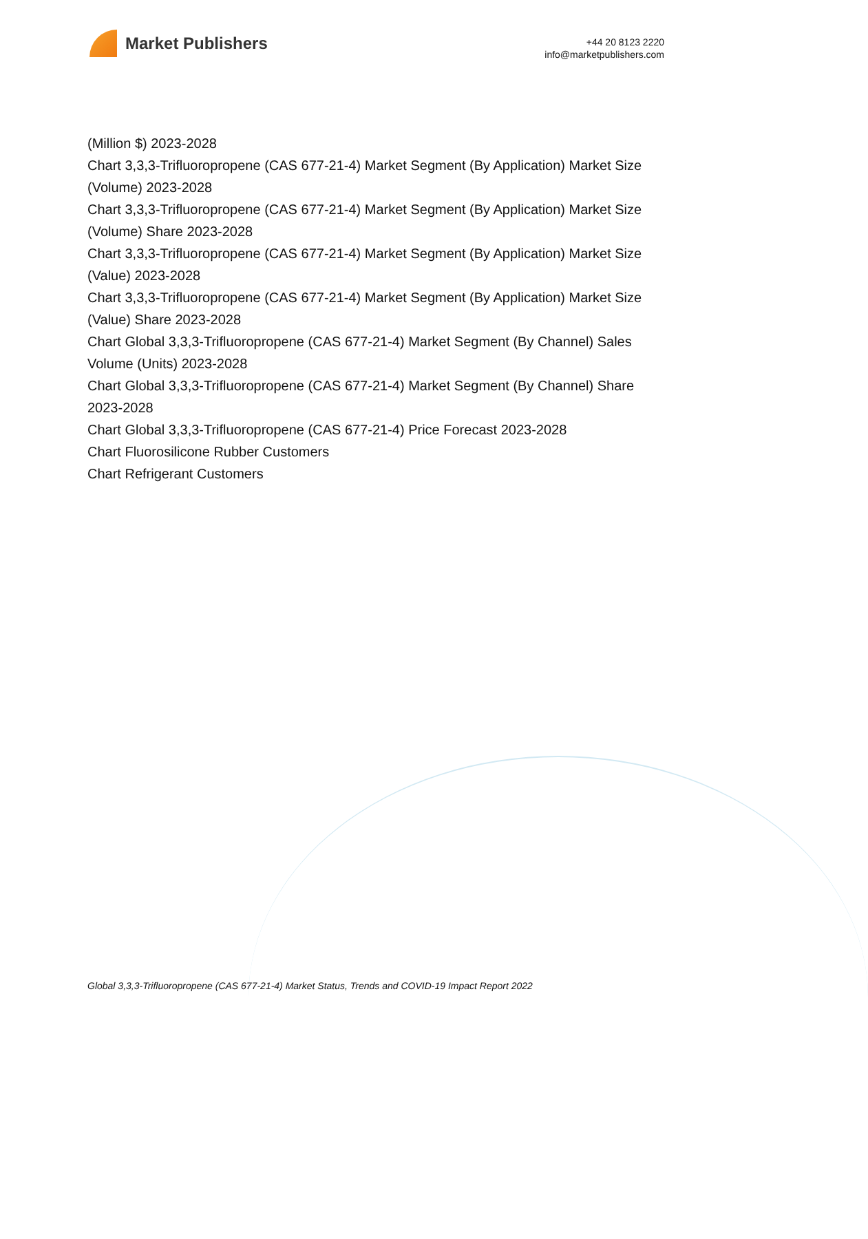Market Publishers
+44 20 8123 2220
info@marketpublishers.com
(Million $) 2023-2028
Chart 3,3,3-Trifluoropropene (CAS 677-21-4) Market Segment (By Application) Market Size (Volume) 2023-2028
Chart 3,3,3-Trifluoropropene (CAS 677-21-4) Market Segment (By Application) Market Size (Volume) Share 2023-2028
Chart 3,3,3-Trifluoropropene (CAS 677-21-4) Market Segment (By Application) Market Size (Value) 2023-2028
Chart 3,3,3-Trifluoropropene (CAS 677-21-4) Market Segment (By Application) Market Size (Value) Share 2023-2028
Chart Global 3,3,3-Trifluoropropene (CAS 677-21-4) Market Segment (By Channel) Sales Volume (Units) 2023-2028
Chart Global 3,3,3-Trifluoropropene (CAS 677-21-4) Market Segment (By Channel) Share 2023-2028
Chart Global 3,3,3-Trifluoropropene (CAS 677-21-4) Price Forecast 2023-2028
Chart Fluorosilicone Rubber Customers
Chart Refrigerant Customers
Global 3,3,3-Trifluoropropene (CAS 677-21-4) Market Status, Trends and COVID-19 Impact Report 2022